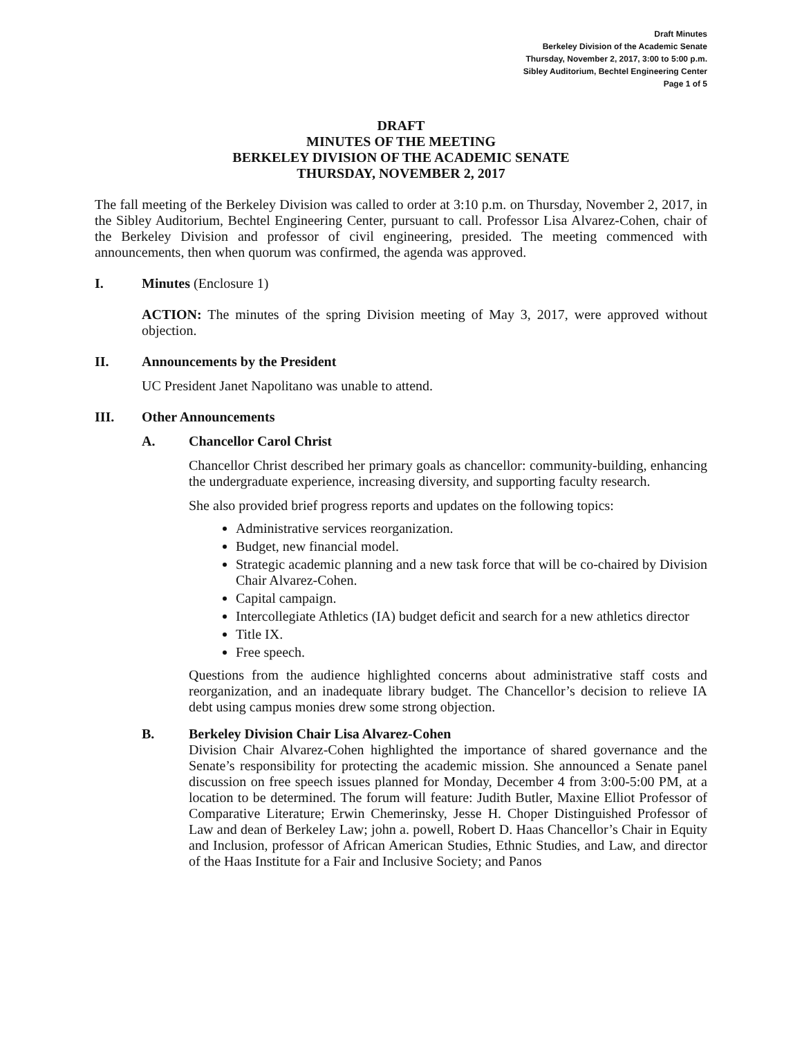Draft Minutes
Berkeley Division of the Academic Senate
Thursday, November 2, 2017, 3:00 to 5:00 p.m.
Sibley Auditorium, Bechtel Engineering Center
Page 1 of 5
DRAFT
MINUTES OF THE MEETING
BERKELEY DIVISION OF THE ACADEMIC SENATE
THURSDAY, NOVEMBER 2, 2017
The fall meeting of the Berkeley Division was called to order at 3:10 p.m. on Thursday, November 2, 2017, in the Sibley Auditorium, Bechtel Engineering Center, pursuant to call. Professor Lisa Alvarez-Cohen, chair of the Berkeley Division and professor of civil engineering, presided. The meeting commenced with announcements, then when quorum was confirmed, the agenda was approved.
I. Minutes (Enclosure 1)
ACTION: The minutes of the spring Division meeting of May 3, 2017, were approved without objection.
II. Announcements by the President
UC President Janet Napolitano was unable to attend.
III. Other Announcements
A. Chancellor Carol Christ
Chancellor Christ described her primary goals as chancellor: community-building, enhancing the undergraduate experience, increasing diversity, and supporting faculty research.
She also provided brief progress reports and updates on the following topics:
Administrative services reorganization.
Budget, new financial model.
Strategic academic planning and a new task force that will be co-chaired by Division Chair Alvarez-Cohen.
Capital campaign.
Intercollegiate Athletics (IA) budget deficit and search for a new athletics director
Title IX.
Free speech.
Questions from the audience highlighted concerns about administrative staff costs and reorganization, and an inadequate library budget. The Chancellor’s decision to relieve IA debt using campus monies drew some strong objection.
B. Berkeley Division Chair Lisa Alvarez-Cohen
Division Chair Alvarez-Cohen highlighted the importance of shared governance and the Senate’s responsibility for protecting the academic mission. She announced a Senate panel discussion on free speech issues planned for Monday, December 4 from 3:00-5:00 PM, at a location to be determined. The forum will feature: Judith Butler, Maxine Elliot Professor of Comparative Literature; Erwin Chemerinsky, Jesse H. Choper Distinguished Professor of Law and dean of Berkeley Law; john a. powell, Robert D. Haas Chancellor’s Chair in Equity and Inclusion, professor of African American Studies, Ethnic Studies, and Law, and director of the Haas Institute for a Fair and Inclusive Society; and Panos